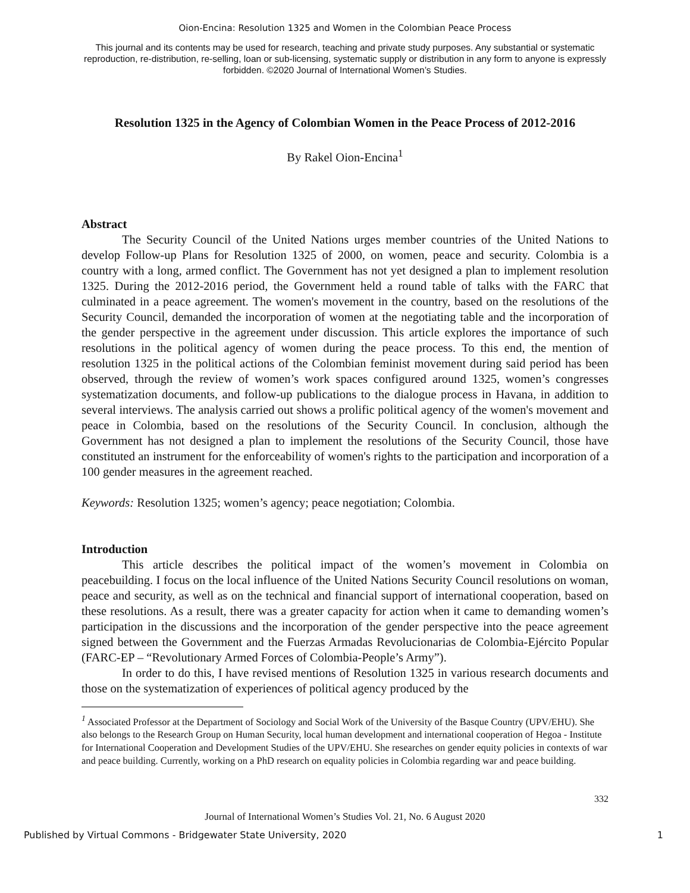Oion-Encina: Resolution 1325 and Women in the Colombian Peace Process
This journal and its contents may be used for research, teaching and private study purposes. Any substantial or systematic reproduction, re-distribution, re-selling, loan or sub-licensing, systematic supply or distribution in any form to anyone is expressly forbidden. ©2020 Journal of International Women’s Studies.
Resolution 1325 in the Agency of Colombian Women in the Peace Process of 2012-2016
By Rakel Oion-Encina<sup>1</sup>
Abstract
The Security Council of the United Nations urges member countries of the United Nations to develop Follow-up Plans for Resolution 1325 of 2000, on women, peace and security. Colombia is a country with a long, armed conflict. The Government has not yet designed a plan to implement resolution 1325. During the 2012-2016 period, the Government held a round table of talks with the FARC that culminated in a peace agreement. The women's movement in the country, based on the resolutions of the Security Council, demanded the incorporation of women at the negotiating table and the incorporation of the gender perspective in the agreement under discussion. This article explores the importance of such resolutions in the political agency of women during the peace process. To this end, the mention of resolution 1325 in the political actions of the Colombian feminist movement during said period has been observed, through the review of women’s work spaces configured around 1325, women’s congresses systematization documents, and follow-up publications to the dialogue process in Havana, in addition to several interviews. The analysis carried out shows a prolific political agency of the women's movement and peace in Colombia, based on the resolutions of the Security Council. In conclusion, although the Government has not designed a plan to implement the resolutions of the Security Council, those have constituted an instrument for the enforceability of women's rights to the participation and incorporation of a 100 gender measures in the agreement reached.
Keywords: Resolution 1325; women’s agency; peace negotiation; Colombia.
Introduction
This article describes the political impact of the women’s movement in Colombia on peacebuilding. I focus on the local influence of the United Nations Security Council resolutions on woman, peace and security, as well as on the technical and financial support of international cooperation, based on these resolutions. As a result, there was a greater capacity for action when it came to demanding women’s participation in the discussions and the incorporation of the gender perspective into the peace agreement signed between the Government and the Fuerzas Armadas Revolucionarias de Colombia-Ejército Popular (FARC-EP – “Revolutionary Armed Forces of Colombia-People’s Army”).
In order to do this, I have revised mentions of Resolution 1325 in various research documents and those on the systematization of experiences of political agency produced by the
<sup>1</sup> Associated Professor at the Department of Sociology and Social Work of the University of the Basque Country (UPV/EHU). She also belongs to the Research Group on Human Security, local human development and international cooperation of Hegoa - Institute for International Cooperation and Development Studies of the UPV/EHU. She researches on gender equity policies in contexts of war and peace building. Currently, working on a PhD research on equality policies in Colombia regarding war and peace building.
332
Journal of International Women’s Studies Vol. 21, No. 6 August 2020
Published by Virtual Commons - Bridgewater State University, 2020 1